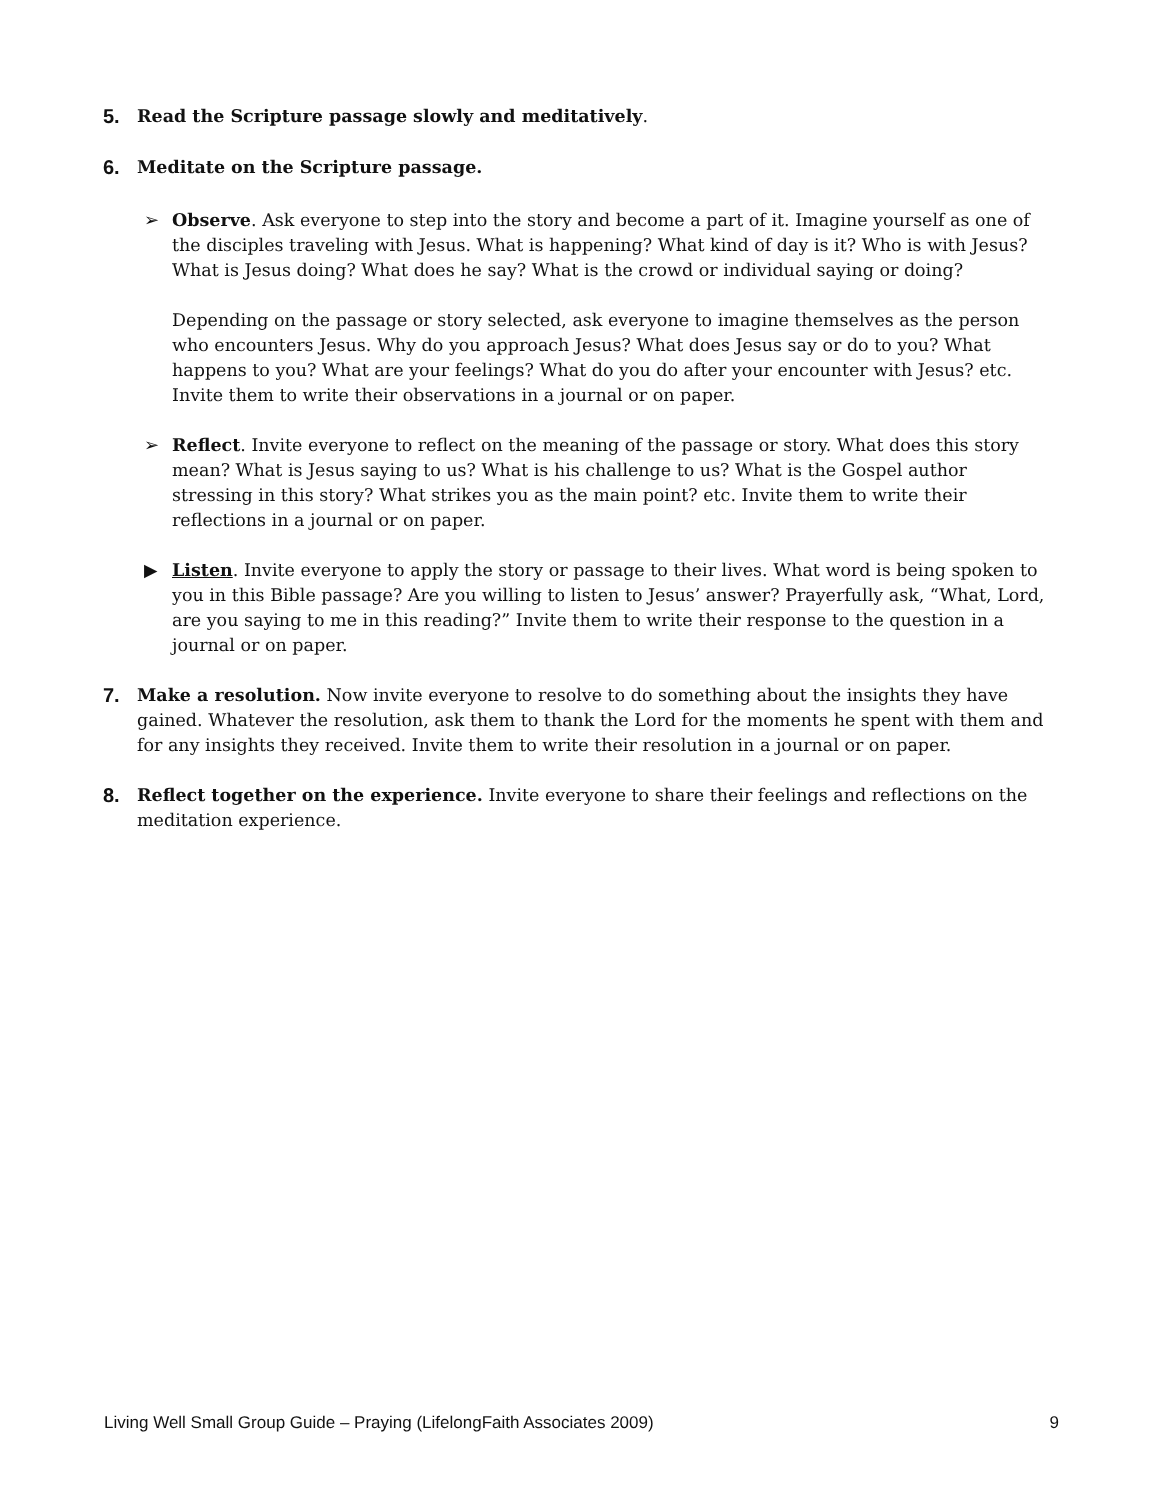5.
Read the Scripture passage slowly and meditatively.
6.
Meditate on the Scripture passage.
➢
Observe. Ask everyone to step into the story and become a part of it. Imagine yourself as one of the disciples traveling with Jesus. What is happening? What kind of day is it? Who is with Jesus? What is Jesus doing? What does he say? What is the crowd or individual saying or doing?
Depending on the passage or story selected, ask everyone to imagine themselves as the person who encounters Jesus. Why do you approach Jesus? What does Jesus say or do to you? What happens to you? What are your feelings? What do you do after your encounter with Jesus? etc. Invite them to write their observations in a journal or on paper.
➢
Reflect. Invite everyone to reflect on the meaning of the passage or story. What does this story mean? What is Jesus saying to us? What is his challenge to us? What is the Gospel author stressing in this story? What strikes you as the main point? etc. Invite them to write their reflections in a journal or on paper.
▶
Listen. Invite everyone to apply the story or passage to their lives. What word is being spoken to you in this Bible passage? Are you willing to listen to Jesus’ answer? Prayerfully ask, “What, Lord, are you saying to me in this reading?” Invite them to write their response to the question in a journal or on paper.
7.
Make a resolution. Now invite everyone to resolve to do something about the insights they have gained. Whatever the resolution, ask them to thank the Lord for the moments he spent with them and for any insights they received. Invite them to write their resolution in a journal or on paper.
8.
Reflect together on the experience. Invite everyone to share their feelings and reflections on the meditation experience.
Living Well Small Group Guide – Praying (LifelongFaith Associates 2009) 9